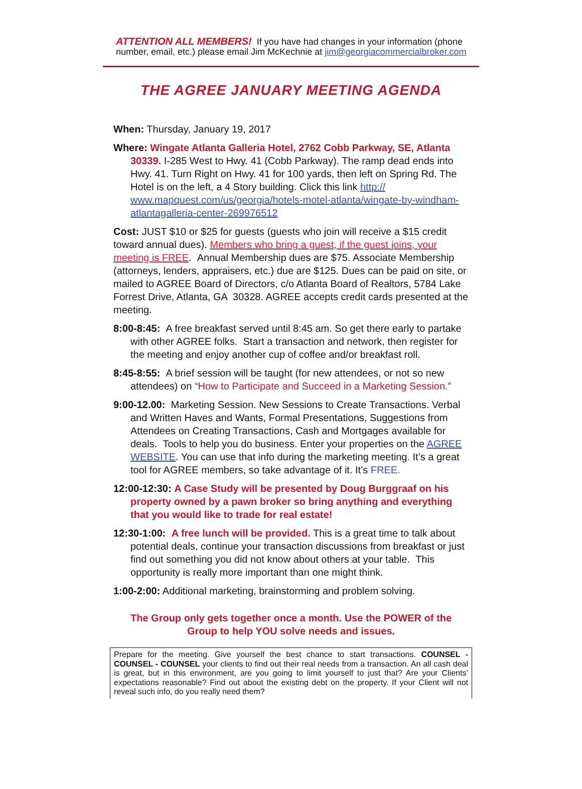ATTENTION ALL MEMBERS! If you have had changes in your information (phone number, email, etc.) please email Jim McKechnie at jim@georgiacommercialbroker.com
THE AGREE JANUARY MEETING AGENDA
When: Thursday, January 19, 2017
Where: Wingate Atlanta Galleria Hotel, 2762 Cobb Parkway, SE, Atlanta 30339. I-285 West to Hwy. 41 (Cobb Parkway). The ramp dead ends into Hwy. 41. Turn Right on Hwy. 41 for 100 yards, then left on Spring Rd. The Hotel is on the left, a 4 Story building. Click this link http:// www.mapquest.com/us/georgia/hotels-motel-atlanta/wingate-by-windham-atlantagalleria-center-269976512
Cost: JUST $10 or $25 for guests (guests who join will receive a $15 credit toward annual dues). Members who bring a guest, if the guest joins, your meeting is FREE. Annual Membership dues are $75. Associate Membership (attorneys, lenders, appraisers, etc.) due are $125. Dues can be paid on site, or mailed to AGREE Board of Directors, c/o Atlanta Board of Realtors, 5784 Lake Forrest Drive, Atlanta, GA 30328. AGREE accepts credit cards presented at the meeting.
8:00-8:45: A free breakfast served until 8:45 am. So get there early to partake with other AGREE folks. Start a transaction and network, then register for the meeting and enjoy another cup of coffee and/or breakfast roll.
8:45-8:55: A brief session will be taught (for new attendees, or not so new attendees) on “How to Participate and Succeed in a Marketing Session.”
9:00-12.00: Marketing Session. New Sessions to Create Transactions. Verbal and Written Haves and Wants, Formal Presentations, Suggestions from Attendees on Creating Transactions, Cash and Mortgages available for deals. Tools to help you do business. Enter your properties on the AGREE WEBSITE. You can use that info during the marketing meeting. It’s a great tool for AGREE members, so take advantage of it. It’s FREE.
12:00-12:30: A Case Study will be presented by Doug Burggraaf on his property owned by a pawn broker so bring anything and everything that you would like to trade for real estate!
12:30-1:00: A free lunch will be provided. This is a great time to talk about potential deals, continue your transaction discussions from breakfast or just find out something you did not know about others at your table. This opportunity is really more important than one might think.
1:00-2:00: Additional marketing, brainstorming and problem solving.
The Group only gets together once a month. Use the POWER of the
Group to help YOU solve needs and issues.
Prepare for the meeting. Give yourself the best chance to start transactions. COUNSEL - COUNSEL - COUNSEL your clients to find out their real needs from a transaction. An all cash deal is great, but in this environment, are you going to limit yourself to just that? Are your Clients’ expectations reasonable? Find out about the existing debt on the property. If your Client will not reveal such info, do you really need them?